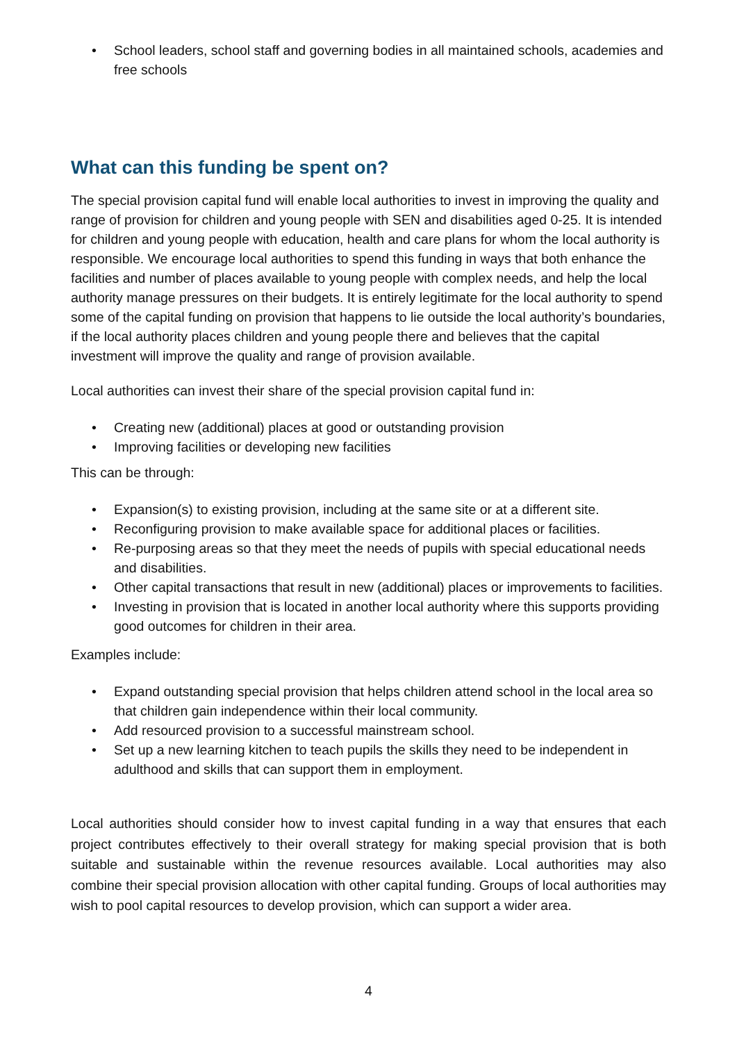• School leaders, school staff and governing bodies in all maintained schools, academies and free schools
What can this funding be spent on?
The special provision capital fund will enable local authorities to invest in improving the quality and range of provision for children and young people with SEN and disabilities aged 0-25. It is intended for children and young people with education, health and care plans for whom the local authority is responsible. We encourage local authorities to spend this funding in ways that both enhance the facilities and number of places available to young people with complex needs, and help the local authority manage pressures on their budgets. It is entirely legitimate for the local authority to spend some of the capital funding on provision that happens to lie outside the local authority’s boundaries, if the local authority places children and young people there and believes that the capital investment will improve the quality and range of provision available.
Local authorities can invest their share of the special provision capital fund in:
• Creating new (additional) places at good or outstanding provision
• Improving facilities or developing new facilities
This can be through:
• Expansion(s) to existing provision, including at the same site or at a different site.
• Reconfiguring provision to make available space for additional places or facilities.
• Re-purposing areas so that they meet the needs of pupils with special educational needs and disabilities.
• Other capital transactions that result in new (additional) places or improvements to facilities.
• Investing in provision that is located in another local authority where this supports providing good outcomes for children in their area.
Examples include:
• Expand outstanding special provision that helps children attend school in the local area so that children gain independence within their local community.
• Add resourced provision to a successful mainstream school.
• Set up a new learning kitchen to teach pupils the skills they need to be independent in adulthood and skills that can support them in employment.
Local authorities should consider how to invest capital funding in a way that ensures that each project contributes effectively to their overall strategy for making special provision that is both suitable and sustainable within the revenue resources available. Local authorities may also combine their special provision allocation with other capital funding. Groups of local authorities may wish to pool capital resources to develop provision, which can support a wider area.
4